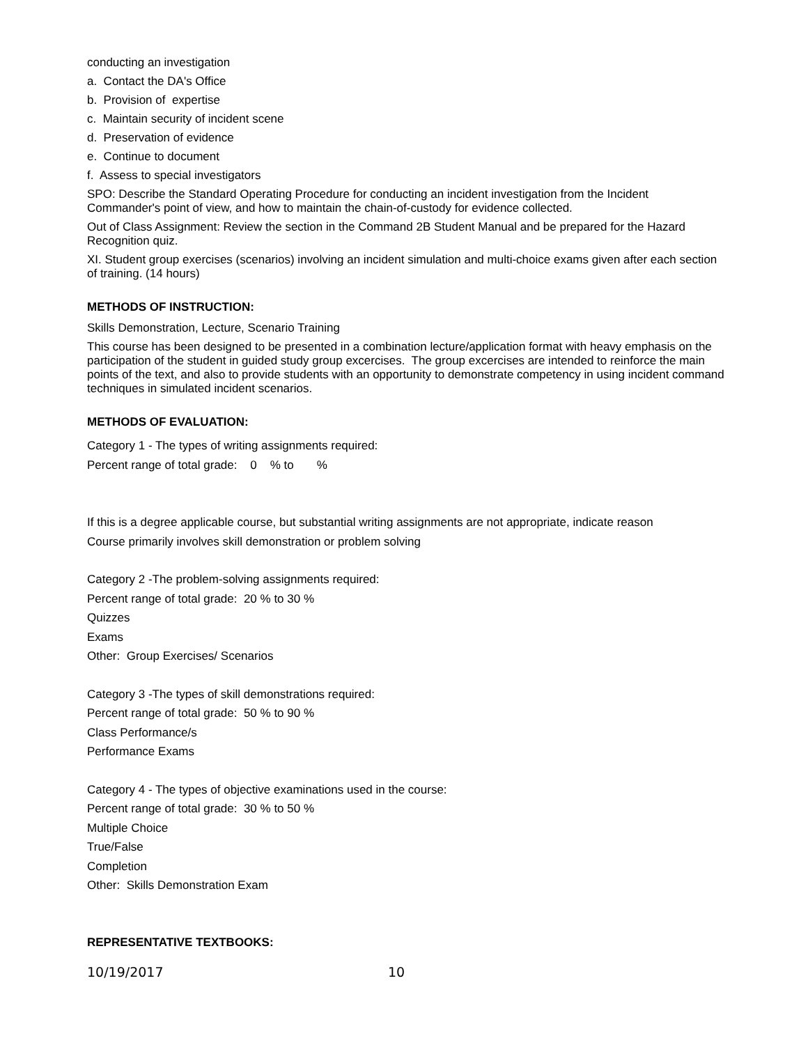conducting an investigation
a. Contact the DA's Office
b. Provision of expertise
c. Maintain security of incident scene
d. Preservation of evidence
e. Continue to document
f. Assess to special investigators
SPO: Describe the Standard Operating Procedure for conducting an incident investigation from the Incident Commander's point of view, and how to maintain the chain-of-custody for evidence collected.
Out of Class Assignment: Review the section in the Command 2B Student Manual and be prepared for the Hazard Recognition quiz.
XI. Student group exercises (scenarios) involving an incident simulation and multi-choice exams given after each section of training. (14 hours)
METHODS OF INSTRUCTION:
Skills Demonstration, Lecture, Scenario Training
This course has been designed to be presented in a combination lecture/application format with heavy emphasis on the participation of the student in guided study group excercises. The group excercises are intended to reinforce the main points of the text, and also to provide students with an opportunity to demonstrate competency in using incident command techniques in simulated incident scenarios.
METHODS OF EVALUATION:
Category 1 - The types of writing assignments required:
Percent range of total grade: 0 % to %
If this is a degree applicable course, but substantial writing assignments are not appropriate, indicate reason
Course primarily involves skill demonstration or problem solving
Category 2 -The problem-solving assignments required:
Percent range of total grade: 20 % to 30 %
Quizzes
Exams
Other: Group Exercises/ Scenarios
Category 3 -The types of skill demonstrations required:
Percent range of total grade: 50 % to 90 %
Class Performance/s
Performance Exams
Category 4 - The types of objective examinations used in the course:
Percent range of total grade: 30 % to 50 %
Multiple Choice
True/False
Completion
Other: Skills Demonstration Exam
REPRESENTATIVE TEXTBOOKS:
10/19/2017 10